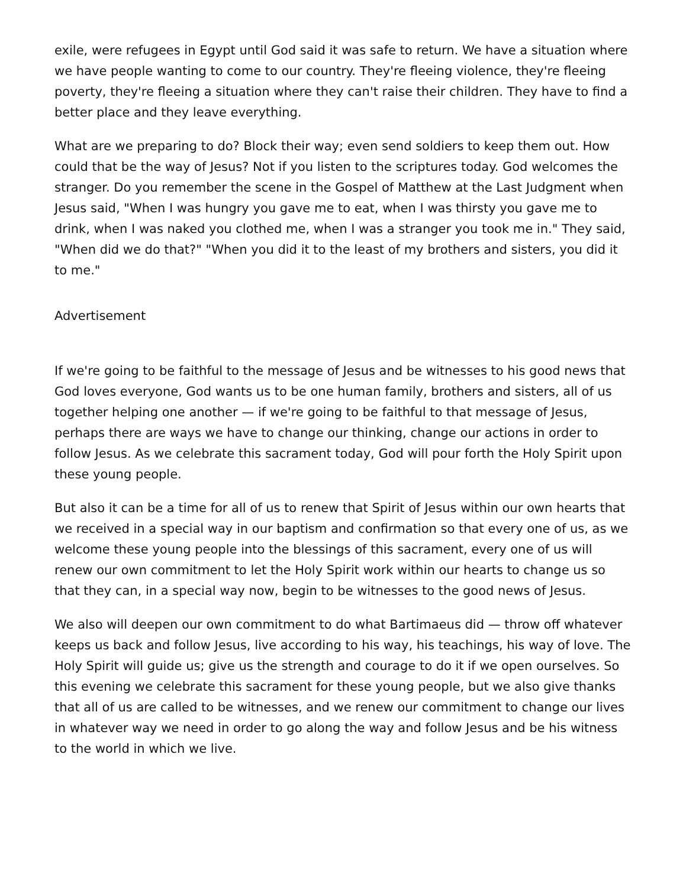exile, were refugees in Egypt until God said it was safe to return. We have a situation where we have people wanting to come to our country. They're fleeing violence, they're fleeing poverty, they're fleeing a situation where they can't raise their children. They have to find a better place and they leave everything.
What are we preparing to do? Block their way; even send soldiers to keep them out. How could that be the way of Jesus? Not if you listen to the scriptures today. God welcomes the stranger. Do you remember the scene in the Gospel of Matthew at the Last Judgment when Jesus said, "When I was hungry you gave me to eat, when I was thirsty you gave me to drink, when I was naked you clothed me, when I was a stranger you took me in." They said, "When did we do that?" "When you did it to the least of my brothers and sisters, you did it to me."
Advertisement
If we're going to be faithful to the message of Jesus and be witnesses to his good news that God loves everyone, God wants us to be one human family, brothers and sisters, all of us together helping one another — if we're going to be faithful to that message of Jesus, perhaps there are ways we have to change our thinking, change our actions in order to follow Jesus. As we celebrate this sacrament today, God will pour forth the Holy Spirit upon these young people.
But also it can be a time for all of us to renew that Spirit of Jesus within our own hearts that we received in a special way in our baptism and confirmation so that every one of us, as we welcome these young people into the blessings of this sacrament, every one of us will renew our own commitment to let the Holy Spirit work within our hearts to change us so that they can, in a special way now, begin to be witnesses to the good news of Jesus.
We also will deepen our own commitment to do what Bartimaeus did — throw off whatever keeps us back and follow Jesus, live according to his way, his teachings, his way of love. The Holy Spirit will guide us; give us the strength and courage to do it if we open ourselves. So this evening we celebrate this sacrament for these young people, but we also give thanks that all of us are called to be witnesses, and we renew our commitment to change our lives in whatever way we need in order to go along the way and follow Jesus and be his witness to the world in which we live.